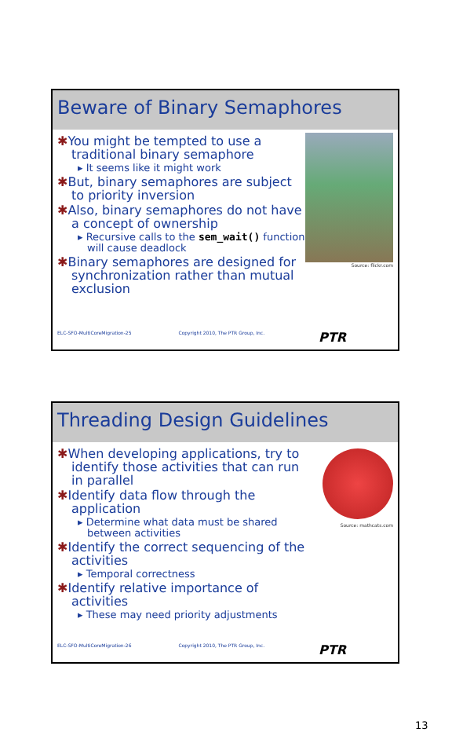Beware of Binary Semaphores
✱You might be tempted to use a traditional binary semaphore
▸ It seems like it might work
✱But, binary semaphores are subject to priority inversion
✱Also, binary semaphores do not have a concept of ownership
▸ Recursive calls to the sem_wait() function will cause deadlock
✱Binary semaphores are designed for synchronization rather than mutual exclusion
Source: flickr.com
ELC-SFO-MultiCoreMigration-25 Copyright 2010, The PTR Group, Inc. PTR
Threading Design Guidelines
✱When developing applications, try to identify those activities that can run in parallel
✱Identify data flow through the application
▸ Determine what data must be shared between activities
✱Identify the correct sequencing of the activities
▸ Temporal correctness
✱Identify relative importance of activities
▸ These may need priority adjustments
Source: mathcats.com
ELC-SFO-MultiCoreMigration-26 Copyright 2010, The PTR Group, Inc. PTR
13